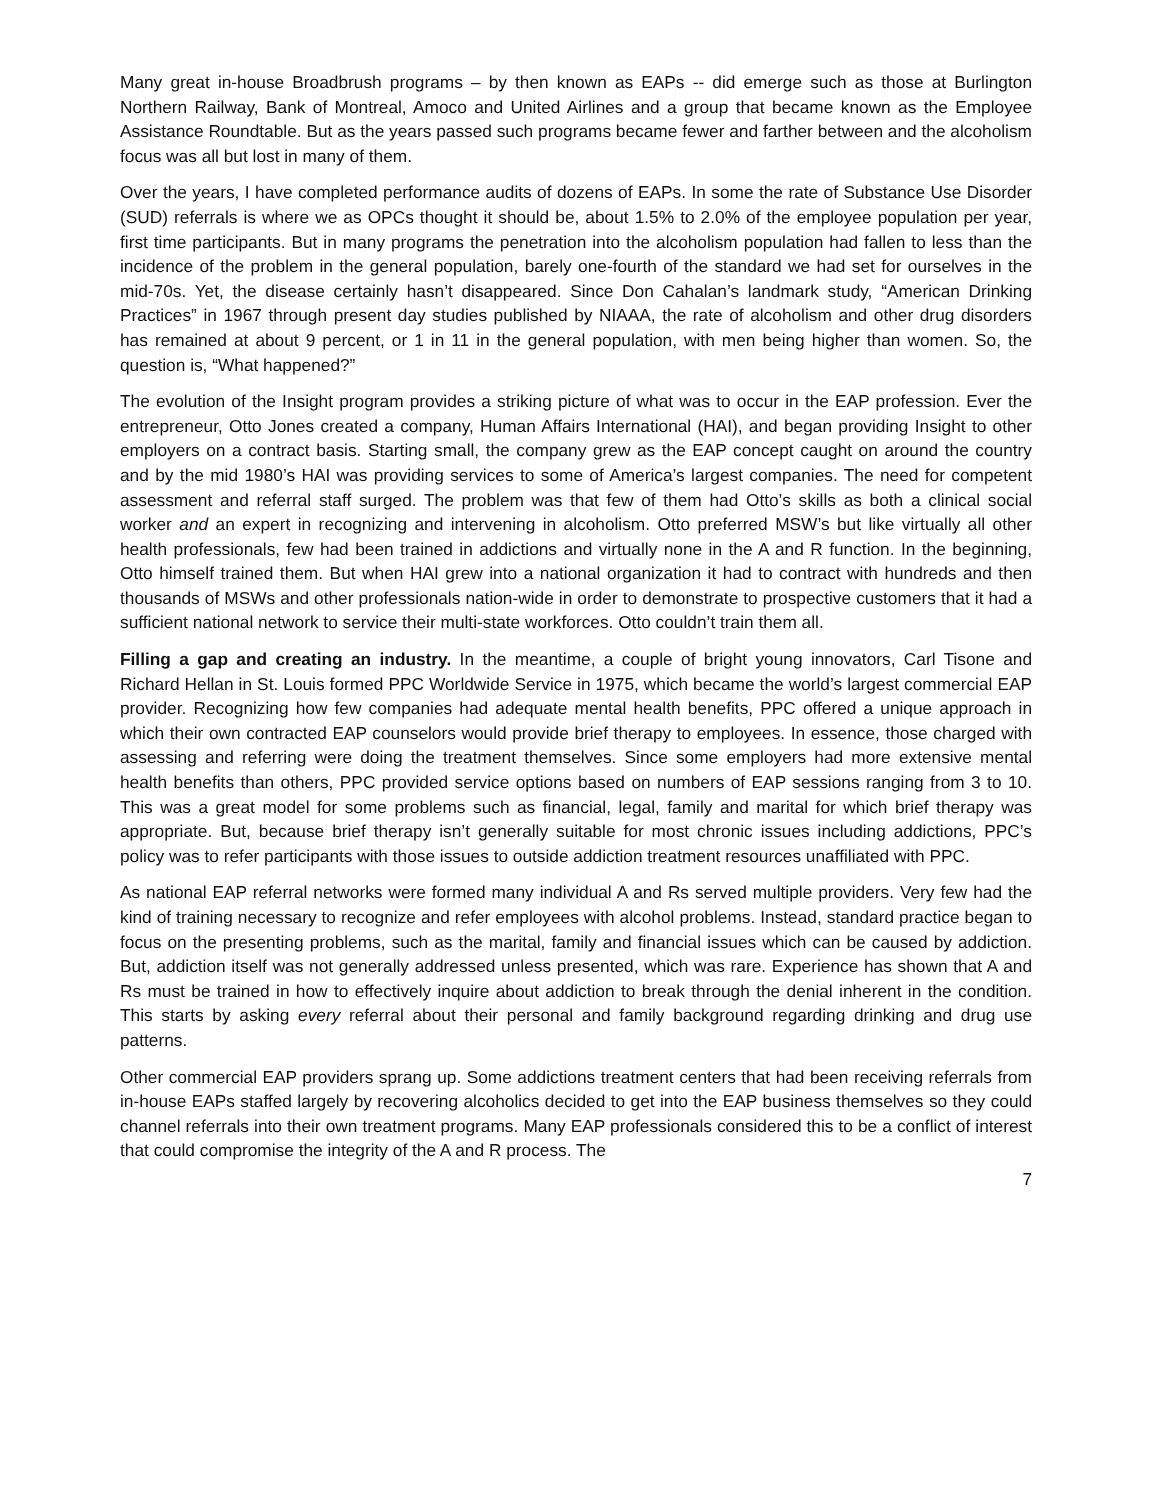Many great in-house Broadbrush programs – by then known as EAPs -- did emerge such as those at Burlington Northern Railway, Bank of Montreal, Amoco and United Airlines and a group that became known as the Employee Assistance Roundtable. But as the years passed such programs became fewer and farther between and the alcoholism focus was all but lost in many of them.
Over the years, I have completed performance audits of dozens of EAPs. In some the rate of Substance Use Disorder (SUD) referrals is where we as OPCs thought it should be, about 1.5% to 2.0% of the employee population per year, first time participants. But in many programs the penetration into the alcoholism population had fallen to less than the incidence of the problem in the general population, barely one-fourth of the standard we had set for ourselves in the mid-70s. Yet, the disease certainly hasn’t disappeared. Since Don Cahalan’s landmark study, “American Drinking Practices” in 1967 through present day studies published by NIAAA, the rate of alcoholism and other drug disorders has remained at about 9 percent, or 1 in 11 in the general population, with men being higher than women. So, the question is, “What happened?”
The evolution of the Insight program provides a striking picture of what was to occur in the EAP profession. Ever the entrepreneur, Otto Jones created a company, Human Affairs International (HAI), and began providing Insight to other employers on a contract basis. Starting small, the company grew as the EAP concept caught on around the country and by the mid 1980’s HAI was providing services to some of America’s largest companies. The need for competent assessment and referral staff surged. The problem was that few of them had Otto’s skills as both a clinical social worker and an expert in recognizing and intervening in alcoholism. Otto preferred MSW’s but like virtually all other health professionals, few had been trained in addictions and virtually none in the A and R function. In the beginning, Otto himself trained them. But when HAI grew into a national organization it had to contract with hundreds and then thousands of MSWs and other professionals nation-wide in order to demonstrate to prospective customers that it had a sufficient national network to service their multi-state workforces. Otto couldn’t train them all.
Filling a gap and creating an industry. In the meantime, a couple of bright young innovators, Carl Tisone and Richard Hellan in St. Louis formed PPC Worldwide Service in 1975, which became the world’s largest commercial EAP provider. Recognizing how few companies had adequate mental health benefits, PPC offered a unique approach in which their own contracted EAP counselors would provide brief therapy to employees. In essence, those charged with assessing and referring were doing the treatment themselves. Since some employers had more extensive mental health benefits than others, PPC provided service options based on numbers of EAP sessions ranging from 3 to 10. This was a great model for some problems such as financial, legal, family and marital for which brief therapy was appropriate. But, because brief therapy isn’t generally suitable for most chronic issues including addictions, PPC’s policy was to refer participants with those issues to outside addiction treatment resources unaffiliated with PPC.
As national EAP referral networks were formed many individual A and Rs served multiple providers. Very few had the kind of training necessary to recognize and refer employees with alcohol problems. Instead, standard practice began to focus on the presenting problems, such as the marital, family and financial issues which can be caused by addiction. But, addiction itself was not generally addressed unless presented, which was rare. Experience has shown that A and Rs must be trained in how to effectively inquire about addiction to break through the denial inherent in the condition. This starts by asking every referral about their personal and family background regarding drinking and drug use patterns.
Other commercial EAP providers sprang up. Some addictions treatment centers that had been receiving referrals from in-house EAPs staffed largely by recovering alcoholics decided to get into the EAP business themselves so they could channel referrals into their own treatment programs. Many EAP professionals considered this to be a conflict of interest that could compromise the integrity of the A and R process. The
7